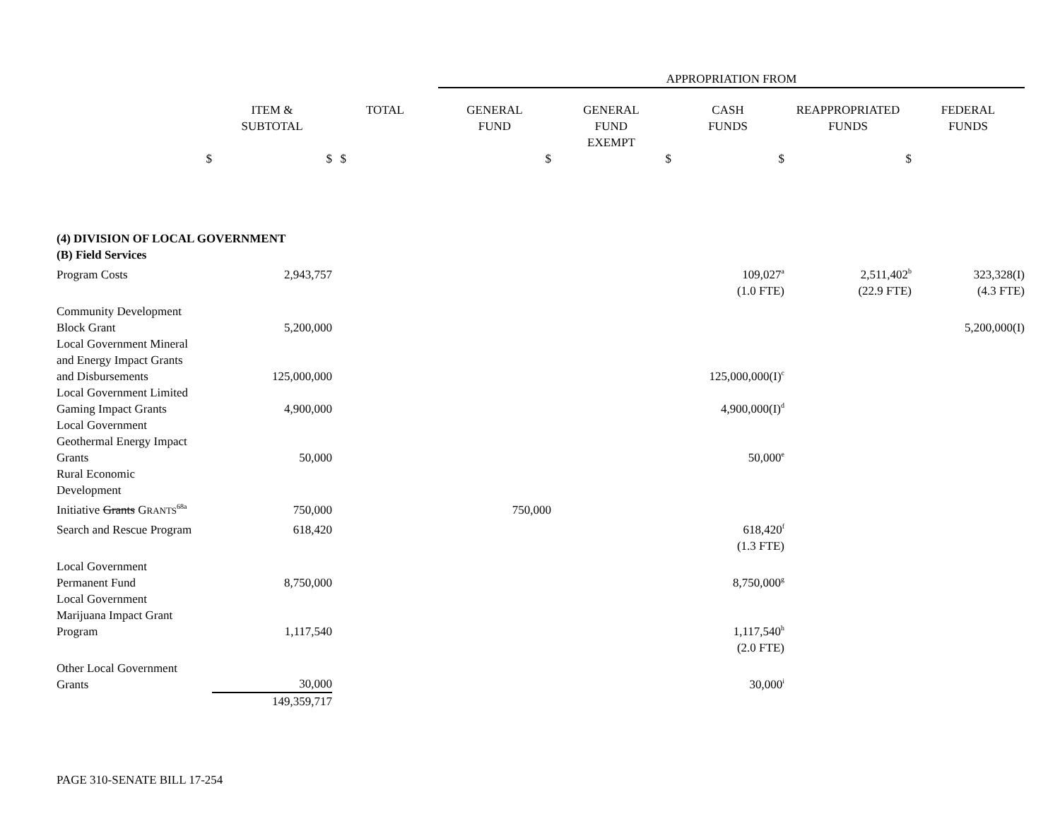| | | | APPROPRIATION FROM | | | | |
| | ITEM & SUBTOTAL | TOTAL | GENERAL FUND | GENERAL FUND EXEMPT | CASH FUNDS | REAPPROPRIATED FUNDS | FEDERAL FUNDS |
| $ | $ | $ | $ | $ | $ | $ | |
| (4) DIVISION OF LOCAL GOVERNMENT | | | | | | | |
| (B) Field Services | | | | | | | |
| Program Costs | 2,943,757 | | | | 109,027<sup>a</sup> | 2,511,402<sup>b</sup> | 323,328(I) |
| | | | | | (1.0 FTE) | (22.9 FTE) | (4.3 FTE) |
| Community Development Block Grant | 5,200,000 | | | | | | 5,200,000(I) |
| Local Government Mineral and Energy Impact Grants and Disbursements | 125,000,000 | | | | 125,000,000(I)<sup>c</sup> | | |
| Local Government Limited Gaming Impact Grants | 4,900,000 | | | | 4,900,000(I)<sup>d</sup> | | |
| Local Government Geothermal Energy Impact Grants | 50,000 | | | | 50,000<sup>e</sup> | | |
| Rural Economic Development Initiative Grants G RANTS<sup>68a</sup> | 750,000 | | 750,000 | | | | |
| Search and Rescue Program | 618,420 | | | | 618,420<sup>f</sup> | | |
| | | | | | (1.3 FTE) | | |
| Local Government Permanent Fund | 8,750,000 | | | | 8,750,000<sup>g</sup> | | |
| Local Government Marijuana Impact Grant Program | 1,117,540 | | | | 1,117,540<sup>h</sup> | | |
| | | | | | (2.0 FTE) | | |
| Other Local Government Grants | 30,000 | | | | 30,000<sup>i</sup> | | |
| | 149,359,717 | | | | | | |
PAGE 310-SENATE BILL 17-254